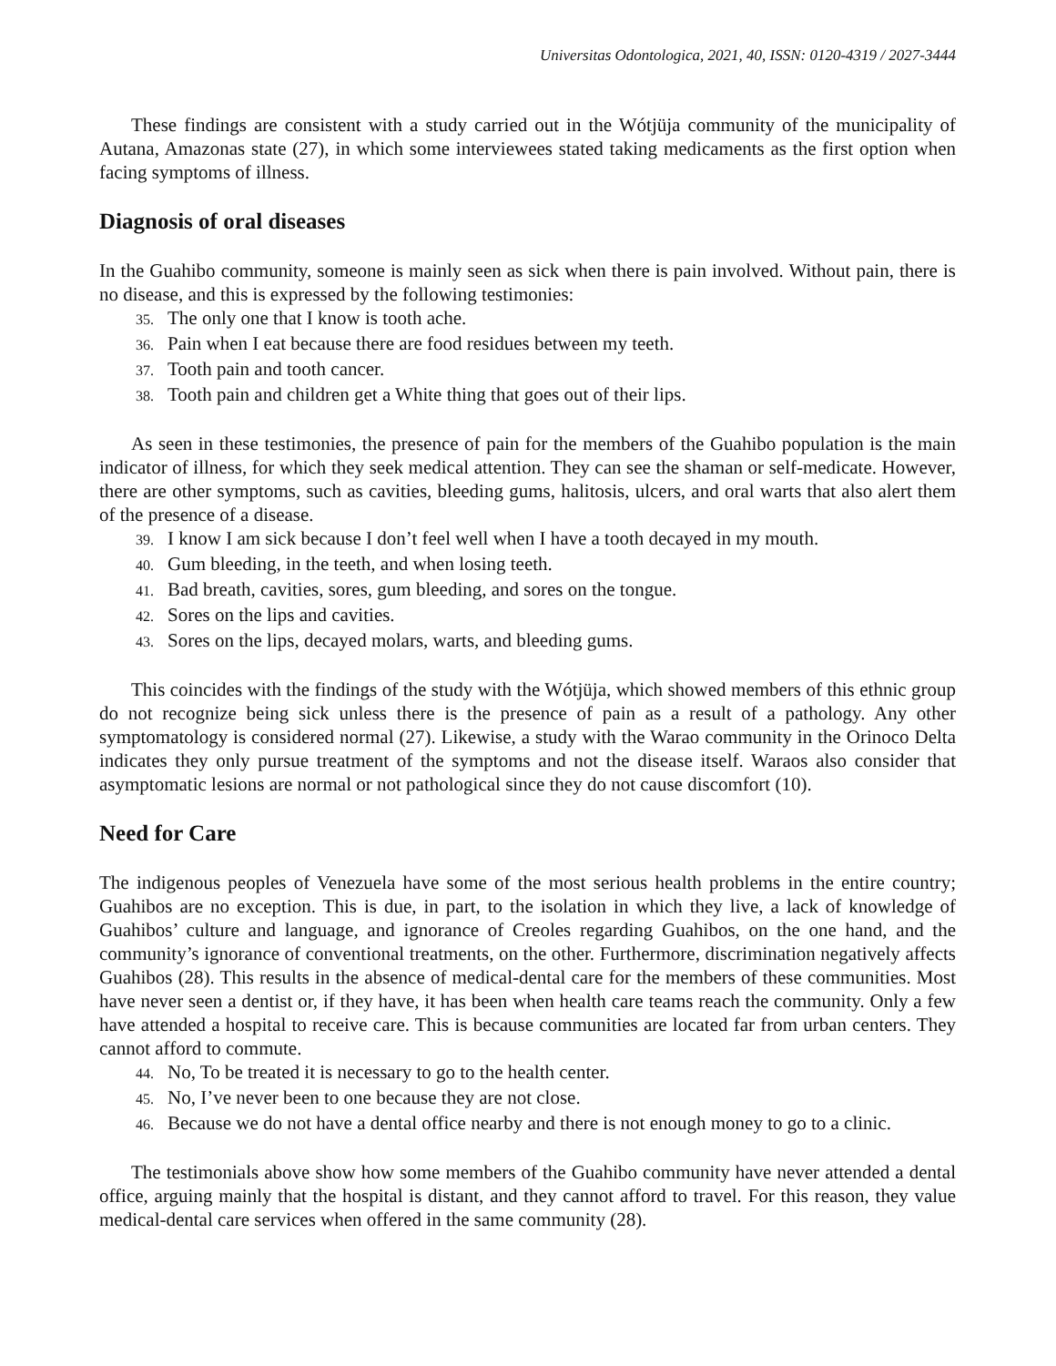Universitas Odontologica, 2021, 40, ISSN: 0120-4319 / 2027-3444
These findings are consistent with a study carried out in the Wótjüja community of the municipality of Autana, Amazonas state (27), in which some interviewees stated taking medicaments as the first option when facing symptoms of illness.
Diagnosis of oral diseases
In the Guahibo community, someone is mainly seen as sick when there is pain involved. Without pain, there is no disease, and this is expressed by the following testimonies:
35. The only one that I know is tooth ache.
36. Pain when I eat because there are food residues between my teeth.
37. Tooth pain and tooth cancer.
38. Tooth pain and children get a White thing that goes out of their lips.
As seen in these testimonies, the presence of pain for the members of the Guahibo population is the main indicator of illness, for which they seek medical attention. They can see the shaman or self-medicate. However, there are other symptoms, such as cavities, bleeding gums, halitosis, ulcers, and oral warts that also alert them of the presence of a disease.
39. I know I am sick because I don’t feel well when I have a tooth decayed in my mouth.
40. Gum bleeding, in the teeth, and when losing teeth.
41. Bad breath, cavities, sores, gum bleeding, and sores on the tongue.
42. Sores on the lips and cavities.
43. Sores on the lips, decayed molars, warts, and bleeding gums.
This coincides with the findings of the study with the Wótjüja, which showed members of this ethnic group do not recognize being sick unless there is the presence of pain as a result of a pathology. Any other symptomatology is considered normal (27). Likewise, a study with the Warao community in the Orinoco Delta indicates they only pursue treatment of the symptoms and not the disease itself. Waraos also consider that asymptomatic lesions are normal or not pathological since they do not cause discomfort (10).
Need for Care
The indigenous peoples of Venezuela have some of the most serious health problems in the entire country; Guahibos are no exception. This is due, in part, to the isolation in which they live, a lack of knowledge of Guahibos’ culture and language, and ignorance of Creoles regarding Guahibos, on the one hand, and the community’s ignorance of conventional treatments, on the other. Furthermore, discrimination negatively affects Guahibos (28). This results in the absence of medical-dental care for the members of these communities. Most have never seen a dentist or, if they have, it has been when health care teams reach the community. Only a few have attended a hospital to receive care. This is because communities are located far from urban centers. They cannot afford to commute.
44. No, To be treated it is necessary to go to the health center.
45. No, I’ve never been to one because they are not close.
46. Because we do not have a dental office nearby and there is not enough money to go to a clinic.
The testimonials above show how some members of the Guahibo community have never attended a dental office, arguing mainly that the hospital is distant, and they cannot afford to travel. For this reason, they value medical-dental care services when offered in the same community (28).